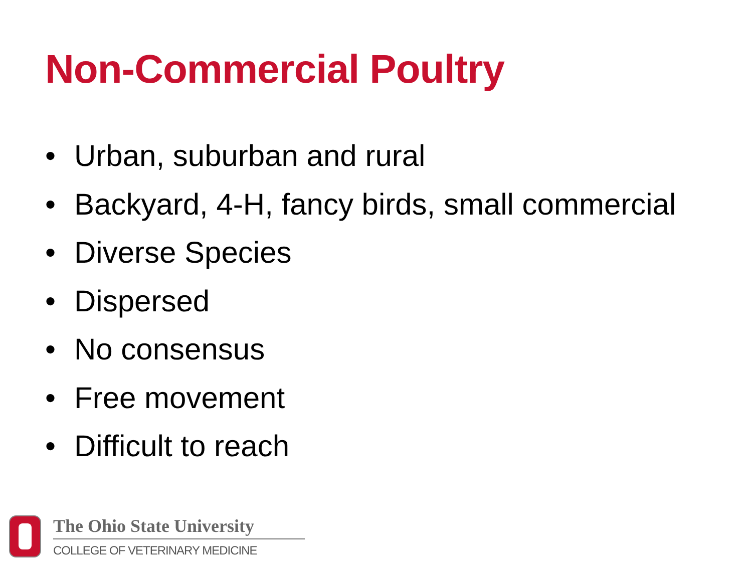Non-Commercial Poultry
• Urban, suburban and rural
• Backyard, 4-H, fancy birds, small commercial
• Diverse Species
• Dispersed
• No consensus
• Free movement
• Difficult to reach
The Ohio State University
COLLEGE OF VETERINARY MEDICINE